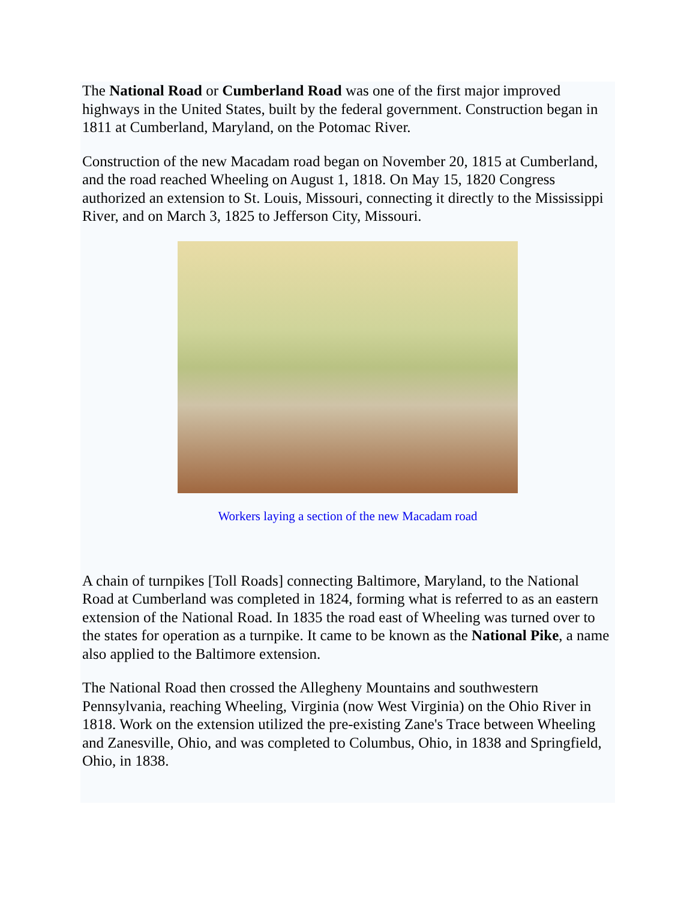The National Road or Cumberland Road was one of the first major improved highways in the United States, built by the federal government. Construction began in 1811 at Cumberland, Maryland, on the Potomac River.
Construction of the new Macadam road began on November 20, 1815 at Cumberland, and the road reached Wheeling on August 1, 1818. On May 15, 1820 Congress authorized an extension to St. Louis, Missouri, connecting it directly to the Mississippi River, and on March 3, 1825 to Jefferson City, Missouri.
Workers laying a section of the new Macadam road
A chain of turnpikes [Toll Roads] connecting Baltimore, Maryland, to the National Road at Cumberland was completed in 1824, forming what is referred to as an eastern extension of the National Road. In 1835 the road east of Wheeling was turned over to the states for operation as a turnpike. It came to be known as the National Pike, a name also applied to the Baltimore extension.
The National Road then crossed the Allegheny Mountains and southwestern Pennsylvania, reaching Wheeling, Virginia (now West Virginia) on the Ohio River in 1818. Work on the extension utilized the pre-existing Zane's Trace between Wheeling and Zanesville, Ohio, and was completed to Columbus, Ohio, in 1838 and Springfield, Ohio, in 1838.